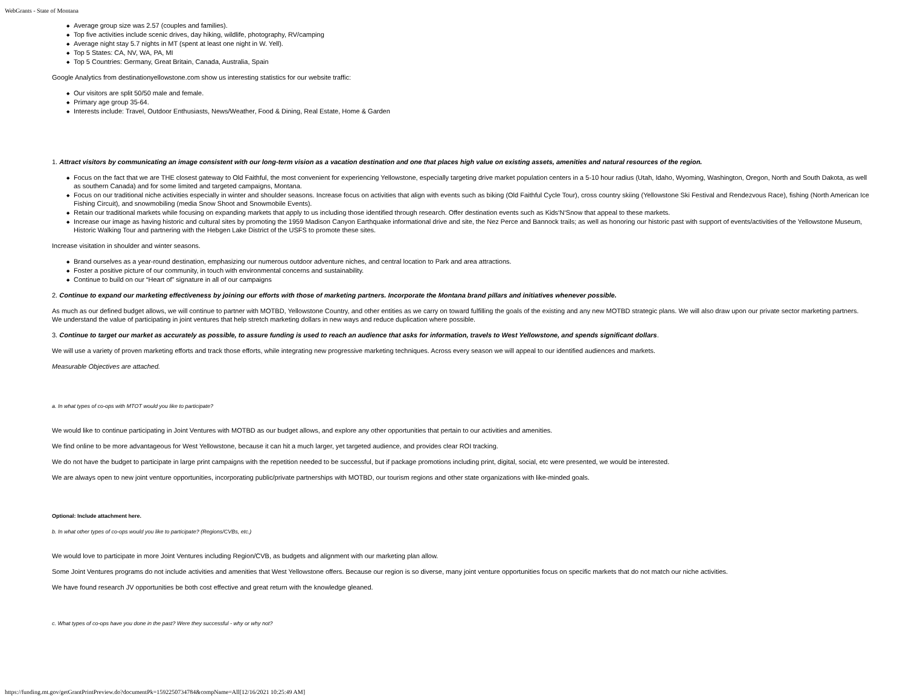WebGrants - State of Montana
Average group size was 2.57 (couples and families).
Top five activities include scenic drives, day hiking, wildlife, photography, RV/camping
Average night stay 5.7 nights in MT (spent at least one night in W. Yell).
Top 5 States: CA, NV, WA, PA, MI
Top 5 Countries: Germany, Great Britain, Canada, Australia, Spain
Google Analytics from destinationyellowstone.com show us interesting statistics for our website traffic:
Our visitors are split 50/50 male and female.
Primary age group 35-64.
Interests include: Travel, Outdoor Enthusiasts, News/Weather, Food & Dining, Real Estate, Home & Garden
1. Attract visitors by communicating an image consistent with our long-term vision as a vacation destination and one that places high value on existing assets, amenities and natural resources of the region.
Focus on the fact that we are THE closest gateway to Old Faithful, the most convenient for experiencing Yellowstone, especially targeting drive market population centers in a 5-10 hour radius (Utah, Idaho, Wyoming, Washington, Oregon, North and South Dakota, as well as southern Canada) and for some limited and targeted campaigns, Montana.
Focus on our traditional niche activities especially in winter and shoulder seasons. Increase focus on activities that align with events such as biking (Old Faithful Cycle Tour), cross country skiing (Yellowstone Ski Festival and Rendezvous Race), fishing (North American Ice Fishing Circuit), and snowmobiling (media Snow Shoot and Snowmobile Events).
Retain our traditional markets while focusing on expanding markets that apply to us including those identified through research. Offer destination events such as Kids‘N‘Snow that appeal to these markets.
Increase our image as having historic and cultural sites by promoting the 1959 Madison Canyon Earthquake informational drive and site, the Nez Perce and Bannock trails; as well as honoring our historic past with support of events/activities of the Yellowstone Museum, Historic Walking Tour and partnering with the Hebgen Lake District of the USFS to promote these sites.
Increase visitation in shoulder and winter seasons.
Brand ourselves as a year-round destination, emphasizing our numerous outdoor adventure niches, and central location to Park and area attractions.
Foster a positive picture of our community, in touch with environmental concerns and sustainability.
Continue to build on our “Heart of” signature in all of our campaigns
2. Continue to expand our marketing effectiveness by joining our efforts with those of marketing partners. Incorporate the Montana brand pillars and initiatives whenever possible.
As much as our defined budget allows, we will continue to partner with MOTBD, Yellowstone Country, and other entities as we carry on toward fulfilling the goals of the existing and any new MOTBD strategic plans. We will also draw upon our private sector marketing partners. We understand the value of participating in joint ventures that help stretch marketing dollars in new ways and reduce duplication where possible.
3. Continue to target our market as accurately as possible, to assure funding is used to reach an audience that asks for information, travels to West Yellowstone, and spends significant dollars.
We will use a variety of proven marketing efforts and track those efforts, while integrating new progressive marketing techniques. Across every season we will appeal to our identified audiences and markets.
Measurable Objectives are attached.
a. In what types of co-ops with MTOT would you like to participate?
We would like to continue participating in Joint Ventures with MOTBD as our budget allows, and explore any other opportunities that pertain to our activities and amenities.
We find online to be more advantageous for West Yellowstone, because it can hit a much larger, yet targeted audience, and provides clear ROI tracking.
We do not have the budget to participate in large print campaigns with the repetition needed to be successful, but if package promotions including print, digital, social, etc were presented, we would be interested.
We are always open to new joint venture opportunities, incorporating public/private partnerships with MOTBD, our tourism regions and other state organizations with like-minded goals.
Optional: Include attachment here.
b. In what other types of co-ops would you like to participate? (Regions/CVBs, etc.)
We would love to participate in more Joint Ventures including Region/CVB, as budgets and alignment with our marketing plan allow.
Some Joint Ventures programs do not include activities and amenities that West Yellowstone offers. Because our region is so diverse, many joint venture opportunities focus on specific markets that do not match our niche activities.
We have found research JV opportunities be both cost effective and great return with the knowledge gleaned.
c. What types of co-ops have you done in the past? Were they successful - why or why not?
https://funding.mt.gov/getGrantPrintPreview.do?documentPk=1592250734784&compName=All[12/16/2021 10:25:49 AM]